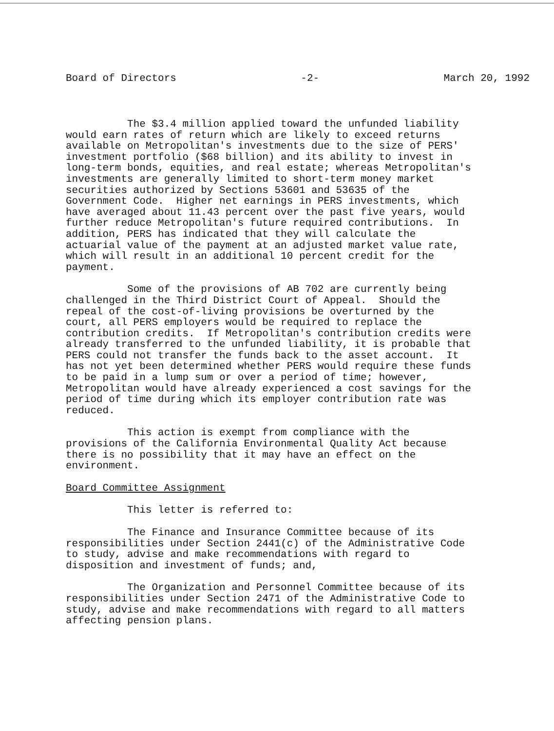Board of Directors -2- March 20, 1992
The $3.4 million applied toward the unfunded liability would earn rates of return which are likely to exceed returns available on Metropolitan's investments due to the size of PERS' investment portfolio ($68 billion) and its ability to invest in long-term bonds, equities, and real estate; whereas Metropolitan's investments are generally limited to short-term money market securities authorized by Sections 53601 and 53635 of the Government Code. Higher net earnings in PERS investments, which have averaged about 11.43 percent over the past five years, would further reduce Metropolitan's future required contributions. In addition, PERS has indicated that they will calculate the actuarial value of the payment at an adjusted market value rate, which will result in an additional 10 percent credit for the payment.
Some of the provisions of AB 702 are currently being challenged in the Third District Court of Appeal. Should the repeal of the cost-of-living provisions be overturned by the court, all PERS employers would be required to replace the contribution credits. If Metropolitan's contribution credits were already transferred to the unfunded liability, it is probable that PERS could not transfer the funds back to the asset account. It has not yet been determined whether PERS would require these funds to be paid in a lump sum or over a period of time; however, Metropolitan would have already experienced a cost savings for the period of time during which its employer contribution rate was reduced.
This action is exempt from compliance with the provisions of the California Environmental Quality Act because there is no possibility that it may have an effect on the environment.
Board Committee Assignment
This letter is referred to:
The Finance and Insurance Committee because of its responsibilities under Section 2441(c) of the Administrative Code to study, advise and make recommendations with regard to disposition and investment of funds; and,
The Organization and Personnel Committee because of its responsibilities under Section 2471 of the Administrative Code to study, advise and make recommendations with regard to all matters affecting pension plans.